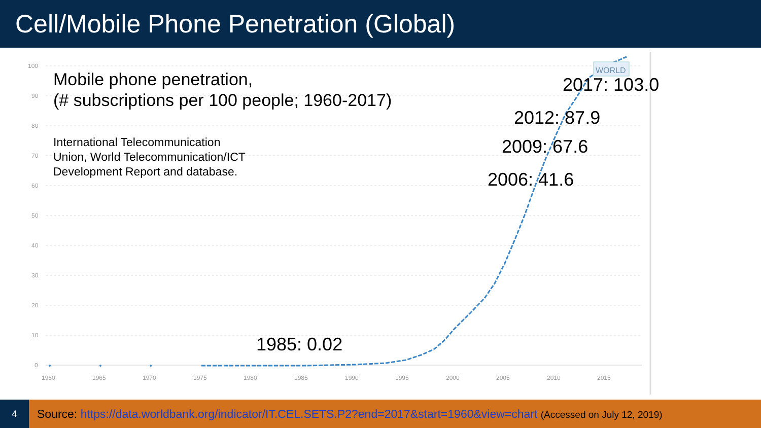Cell/Mobile Phone Penetration (Global)
100
90
80
70
60
50
40
30
20
10
0
1960
1965
1970
1975
1980
1985
1990
1995
2000
2005
2010
2015
WORLD
Mobile phone penetration,
(# subscriptions per 100 people; 1960-2017)
International Telecommunication
Union, World Telecommunication/ICT
Development Report and database.
2017: 103.0
2012: 87.9
2009: 67.6
2006: 41.6
1985: 0.02
4
Source: https://data.worldbank.org/indicator/IT.CEL.SETS.P2?end=2017&start=1960&view=chart (Accessed on July 12, 2019)